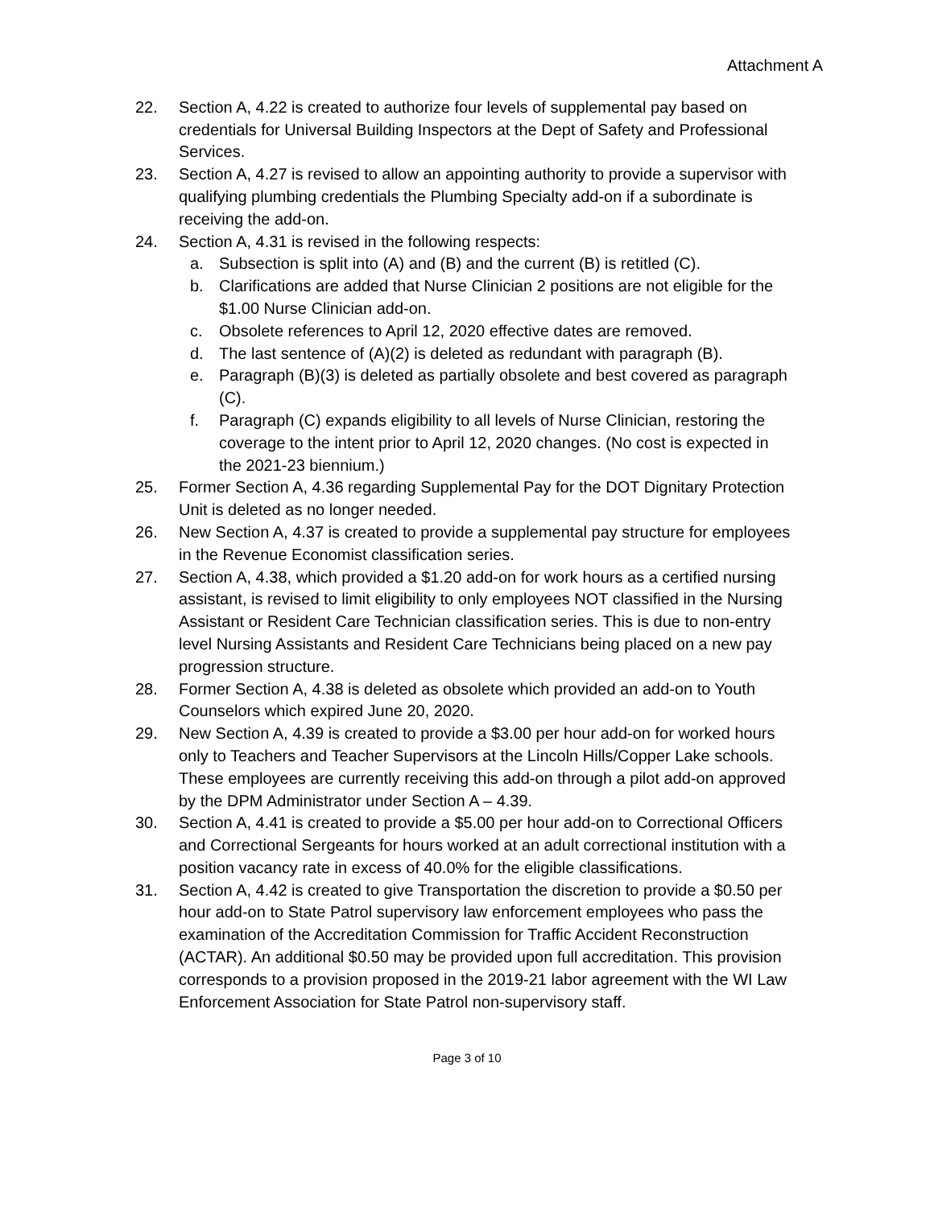Attachment A
22. Section A, 4.22 is created to authorize four levels of supplemental pay based on credentials for Universal Building Inspectors at the Dept of Safety and Professional Services.
23. Section A, 4.27 is revised to allow an appointing authority to provide a supervisor with qualifying plumbing credentials the Plumbing Specialty add-on if a subordinate is receiving the add-on.
24. Section A, 4.31 is revised in the following respects:
a. Subsection is split into (A) and (B) and the current (B) is retitled (C).
b. Clarifications are added that Nurse Clinician 2 positions are not eligible for the $1.00 Nurse Clinician add-on.
c. Obsolete references to April 12, 2020 effective dates are removed.
d. The last sentence of (A)(2) is deleted as redundant with paragraph (B).
e. Paragraph (B)(3) is deleted as partially obsolete and best covered as paragraph (C).
f. Paragraph (C) expands eligibility to all levels of Nurse Clinician, restoring the coverage to the intent prior to April 12, 2020 changes. (No cost is expected in the 2021-23 biennium.)
25. Former Section A, 4.36 regarding Supplemental Pay for the DOT Dignitary Protection Unit is deleted as no longer needed.
26. New Section A, 4.37 is created to provide a supplemental pay structure for employees in the Revenue Economist classification series.
27. Section A, 4.38, which provided a $1.20 add-on for work hours as a certified nursing assistant, is revised to limit eligibility to only employees NOT classified in the Nursing Assistant or Resident Care Technician classification series. This is due to non-entry level Nursing Assistants and Resident Care Technicians being placed on a new pay progression structure.
28. Former Section A, 4.38 is deleted as obsolete which provided an add-on to Youth Counselors which expired June 20, 2020.
29. New Section A, 4.39 is created to provide a $3.00 per hour add-on for worked hours only to Teachers and Teacher Supervisors at the Lincoln Hills/Copper Lake schools. These employees are currently receiving this add-on through a pilot add-on approved by the DPM Administrator under Section A – 4.39.
30. Section A, 4.41 is created to provide a $5.00 per hour add-on to Correctional Officers and Correctional Sergeants for hours worked at an adult correctional institution with a position vacancy rate in excess of 40.0% for the eligible classifications.
31. Section A, 4.42 is created to give Transportation the discretion to provide a $0.50 per hour add-on to State Patrol supervisory law enforcement employees who pass the examination of the Accreditation Commission for Traffic Accident Reconstruction (ACTAR). An additional $0.50 may be provided upon full accreditation. This provision corresponds to a provision proposed in the 2019-21 labor agreement with the WI Law Enforcement Association for State Patrol non-supervisory staff.
Page 3 of 10